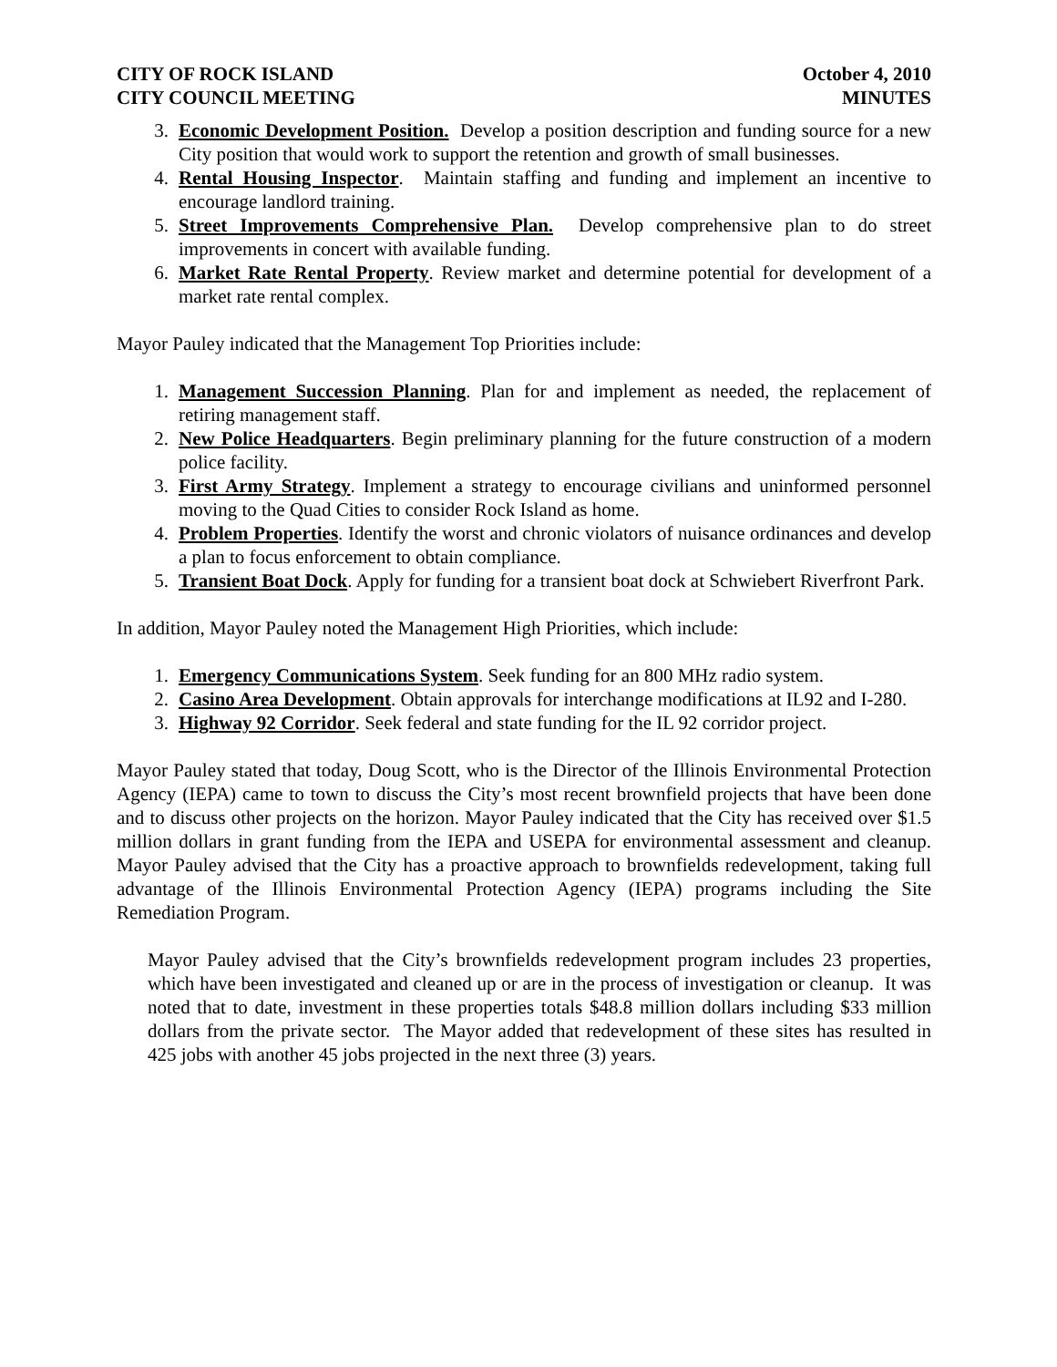CITY OF ROCK ISLAND
CITY COUNCIL MEETING
October 4, 2010
MINUTES
3. Economic Development Position. Develop a position description and funding source for a new City position that would work to support the retention and growth of small businesses.
4. Rental Housing Inspector. Maintain staffing and funding and implement an incentive to encourage landlord training.
5. Street Improvements Comprehensive Plan. Develop comprehensive plan to do street improvements in concert with available funding.
6. Market Rate Rental Property. Review market and determine potential for development of a market rate rental complex.
Mayor Pauley indicated that the Management Top Priorities include:
1. Management Succession Planning. Plan for and implement as needed, the replacement of retiring management staff.
2. New Police Headquarters. Begin preliminary planning for the future construction of a modern police facility.
3. First Army Strategy. Implement a strategy to encourage civilians and uninformed personnel moving to the Quad Cities to consider Rock Island as home.
4. Problem Properties. Identify the worst and chronic violators of nuisance ordinances and develop a plan to focus enforcement to obtain compliance.
5. Transient Boat Dock. Apply for funding for a transient boat dock at Schwiebert Riverfront Park.
In addition, Mayor Pauley noted the Management High Priorities, which include:
1. Emergency Communications System. Seek funding for an 800 MHz radio system.
2. Casino Area Development. Obtain approvals for interchange modifications at IL92 and I-280.
3. Highway 92 Corridor. Seek federal and state funding for the IL 92 corridor project.
Mayor Pauley stated that today, Doug Scott, who is the Director of the Illinois Environmental Protection Agency (IEPA) came to town to discuss the City’s most recent brownfield projects that have been done and to discuss other projects on the horizon. Mayor Pauley indicated that the City has received over $1.5 million dollars in grant funding from the IEPA and USEPA for environmental assessment and cleanup. Mayor Pauley advised that the City has a proactive approach to brownfields redevelopment, taking full advantage of the Illinois Environmental Protection Agency (IEPA) programs including the Site Remediation Program.
Mayor Pauley advised that the City’s brownfields redevelopment program includes 23 properties, which have been investigated and cleaned up or are in the process of investigation or cleanup. It was noted that to date, investment in these properties totals $48.8 million dollars including $33 million dollars from the private sector. The Mayor added that redevelopment of these sites has resulted in 425 jobs with another 45 jobs projected in the next three (3) years.